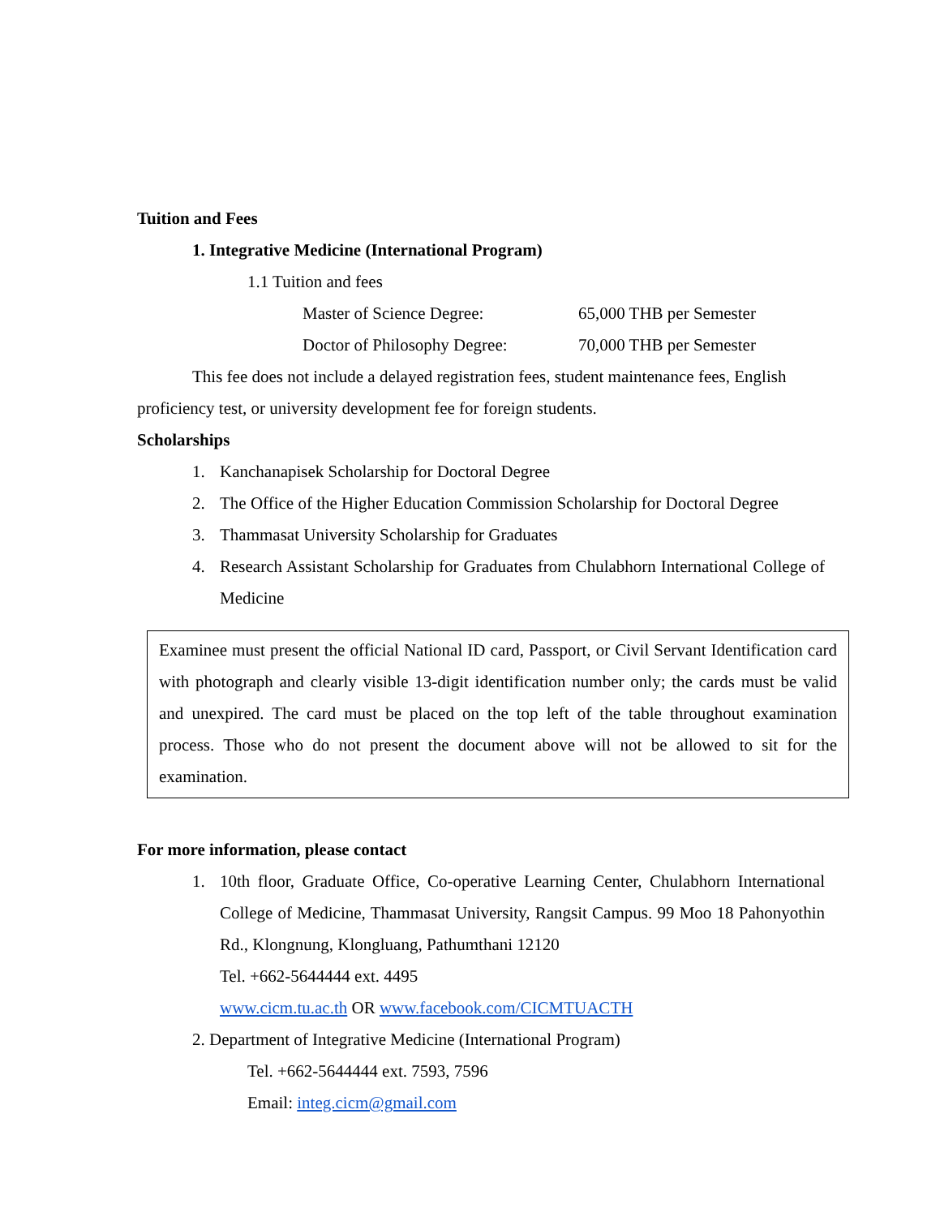Tuition and Fees
1. Integrative Medicine (International Program)
1.1 Tuition and fees
Master of Science Degree: 65,000 THB per Semester
Doctor of Philosophy Degree: 70,000 THB per Semester
This fee does not include a delayed registration fees, student maintenance fees, English proficiency test, or university development fee for foreign students.
Scholarships
1. Kanchanapisek Scholarship for Doctoral Degree
2. The Office of the Higher Education Commission Scholarship for Doctoral Degree
3. Thammasat University Scholarship for Graduates
4. Research Assistant Scholarship for Graduates from Chulabhorn International College of Medicine
Examinee must present the official National ID card, Passport, or Civil Servant Identification card with photograph and clearly visible 13-digit identification number only; the cards must be valid and unexpired. The card must be placed on the top left of the table throughout examination process. Those who do not present the document above will not be allowed to sit for the examination.
For more information, please contact
1. 10th floor, Graduate Office, Co-operative Learning Center, Chulabhorn International College of Medicine, Thammasat University, Rangsit Campus. 99 Moo 18 Pahonyothin Rd., Klongnung, Klongluang, Pathumthani 12120
Tel. +662-5644444 ext. 4495
www.cicm.tu.ac.th OR www.facebook.com/CICMTUACTH
2. Department of Integrative Medicine (International Program)
Tel. +662-5644444 ext. 7593, 7596
Email: integ.cicm@gmail.com